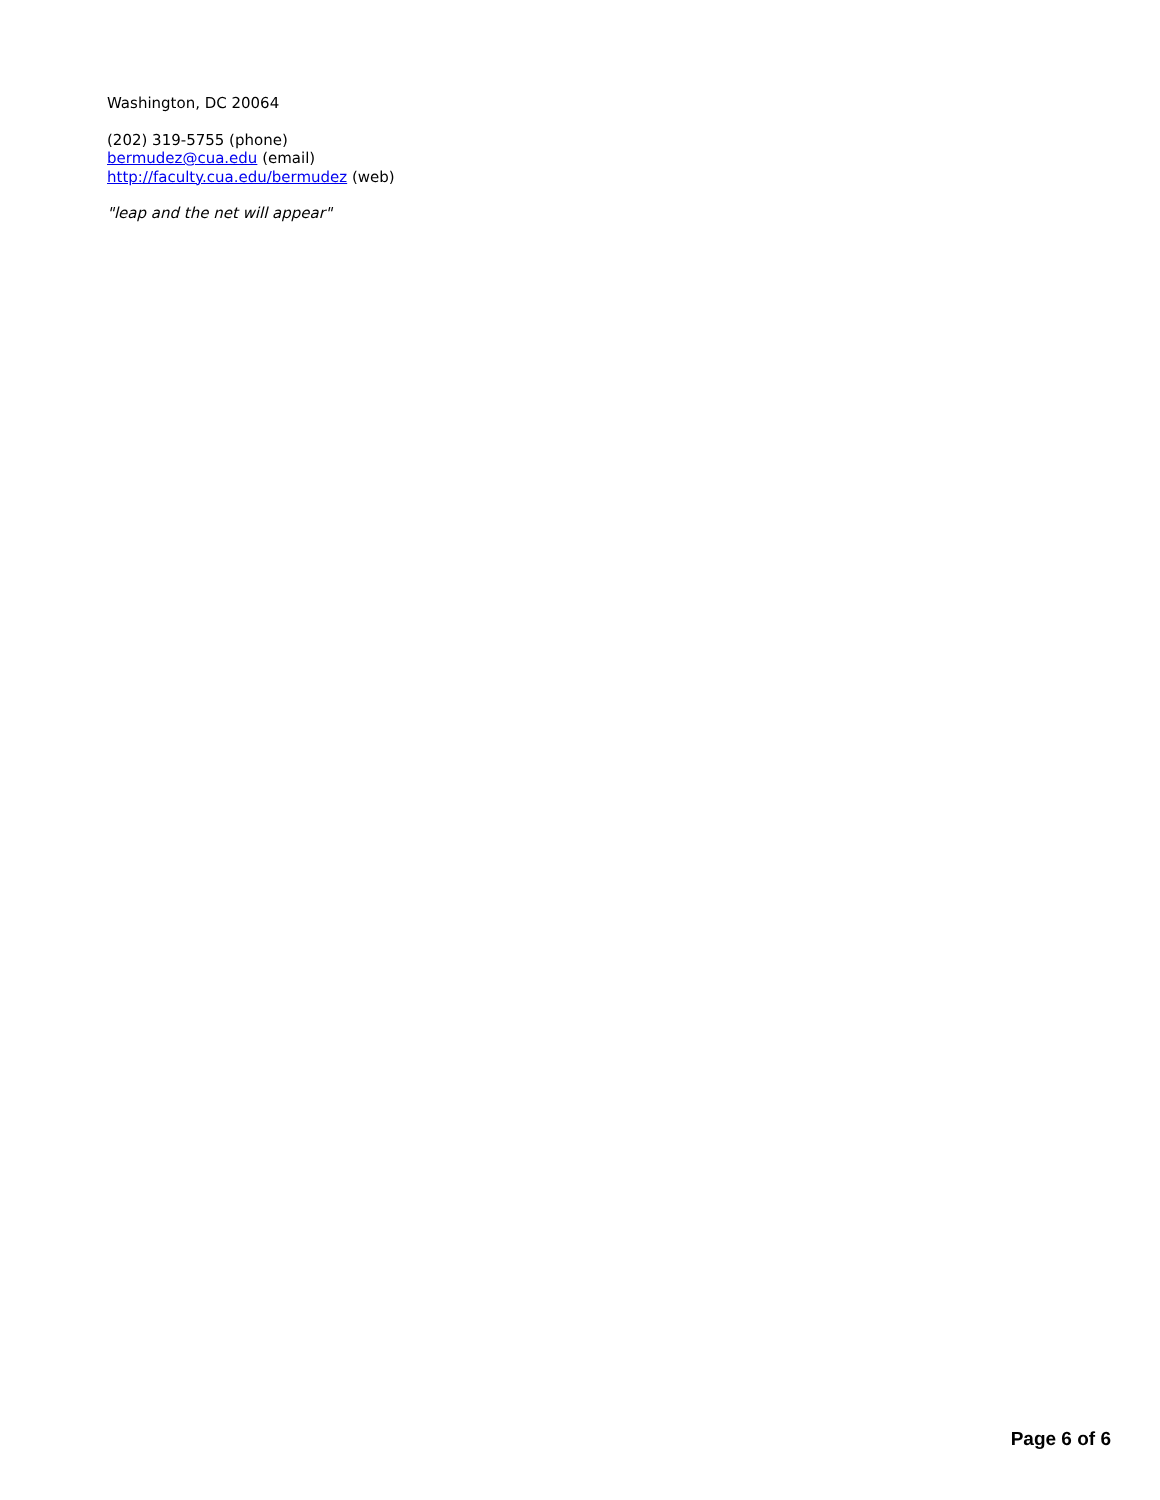Washington, DC 20064
(202) 319-5755 (phone)
bermudez@cua.edu (email)
http://faculty.cua.edu/bermudez (web)
"leap and the net will appear"
Page 6 of 6